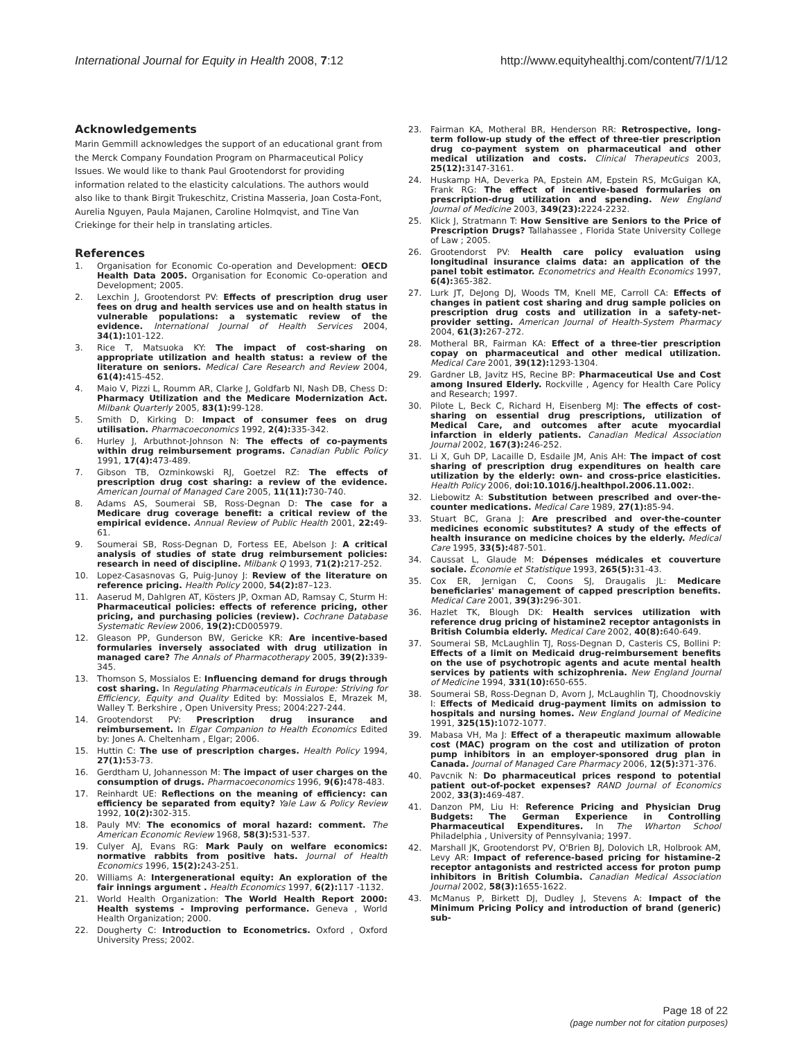International Journal for Equity in Health 2008, 7:12 http://www.equityhealthj.com/content/7/1/12
Acknowledgements
Marin Gemmill acknowledges the support of an educational grant from the Merck Company Foundation Program on Pharmaceutical Policy Issues. We would like to thank Paul Grootendorst for providing information related to the elasticity calculations. The authors would also like to thank Birgit Trukeschitz, Cristina Masseria, Joan Costa-Font, Aurelia Nguyen, Paula Majanen, Caroline Holmqvist, and Tine Van Criekinge for their help in translating articles.
References
1. Organisation for Economic Co-operation and Development: OECD Health Data 2005. Organisation for Economic Co-operation and Development; 2005.
2. Lexchin J, Grootendorst PV: Effects of prescription drug user fees on drug and health services use and on health status in vulnerable populations: a systematic review of the evidence. International Journal of Health Services 2004, 34(1): 101-122.
3. Rice T, Matsuoka KY: The impact of cost-sharing on appropriate utilization and health status: a review of the literature on seniors. Medical Care Research and Review 2004, 61(4): 415-452.
4. Maio V, Pizzi L, Roumm AR, Clarke J, Goldfarb NI, Nash DB, Chess D: Pharmacy Utilization and the Medicare Modernization Act. Milbank Quarterly 2005, 83(1): 99-128.
5. Smith D, Kirking D: Impact of consumer fees on drug utilisation. Pharmacoeconomics 1992, 2(4): 335-342.
6. Hurley J, Arbuthnot-Johnson N: The effects of co-payments within drug reimbursement programs. Canadian Public Policy 1991, 17(4): 473-489.
7. Gibson TB, Ozminkowski RJ, Goetzel RZ: The effects of prescription drug cost sharing: a review of the evidence. American Journal of Managed Care 2005, 11(11): 730-740.
8. Adams AS, Soumerai SB, Ross-Degnan D: The case for a Medicare drug coverage benefit: a critical review of the empirical evidence. Annual Review of Public Health 2001, 22: 49-61.
9. Soumerai SB, Ross-Degnan D, Fortess EE, Abelson J: A critical analysis of studies of state drug reimbursement policies: research in need of discipline. Milbank Q 1993, 71(2): 217-252.
10. Lopez-Casasnovas G, Puig-Junoy J: Review of the literature on reference pricing. Health Policy 2000, 54(2): 87–123.
11. Aaserud M, Dahlgren AT, Kösters JP, Oxman AD, Ramsay C, Sturm H: Pharmaceutical policies: effects of reference pricing, other pricing, and purchasing policies (review). Cochrane Database Systematic Review 2006, 19(2): CD005979.
12. Gleason PP, Gunderson BW, Gericke KR: Are incentive-based formularies inversely associated with drug utilization in managed care? The Annals of Pharmacotherapy 2005, 39(2): 339-345.
13. Thomson S, Mossialos E: Influencing demand for drugs through cost sharing. In Regulating Pharmaceuticals in Europe: Striving for Efficiency, Equity and Quality Edited by: Mossialos E, Mrazek M, Walley T. Berkshire , Open University Press; 2004:227-244.
14. Grootendorst PV: Prescription drug insurance and reimbursement. In Elgar Companion to Health Economics Edited by: Jones A. Cheltenham , Elgar; 2006.
15. Huttin C: The use of prescription charges. Health Policy 1994, 27(1): 53-73.
16. Gerdtham U, Johannesson M: The impact of user charges on the consumption of drugs. Pharmacoeconomics 1996, 9(6): 478-483.
17. Reinhardt UE: Reflections on the meaning of efficiency: can efficiency be separated from equity? Yale Law & Policy Review 1992, 10(2): 302-315.
18. Pauly MV: The economics of moral hazard: comment. The American Economic Review 1968, 58(3): 531-537.
19. Culyer AJ, Evans RG: Mark Pauly on welfare economics: normative rabbits from positive hats. Journal of Health Economics 1996, 15(2): 243-251.
20. Williams A: Intergenerational equity: An exploration of the fair innings argument . Health Economics 1997, 6(2): 117 -1132.
21. World Health Organization: The World Health Report 2000: Health systems - Improving performance. Geneva , World Health Organization; 2000.
22. Dougherty C: Introduction to Econometrics. Oxford , Oxford University Press; 2002.
23. Fairman KA, Motheral BR, Henderson RR: Retrospective, long-term follow-up study of the effect of three-tier prescription drug co-payment system on pharmaceutical and other medical utilization and costs. Clinical Therapeutics 2003, 25(12): 3147-3161.
24. Huskamp HA, Deverka PA, Epstein AM, Epstein RS, McGuigan KA, Frank RG: The effect of incentive-based formularies on prescription-drug utilization and spending. New England Journal of Medicine 2003, 349(23): 2224-2232.
25. Klick J, Stratmann T: How Sensitive are Seniors to the Price of Prescription Drugs? Tallahassee , Florida State University College of Law ; 2005.
26. Grootendorst PV: Health care policy evaluation using longitudinal insurance claims data: an application of the panel tobit estimator. Econometrics and Health Economics 1997, 6(4): 365-382.
27. Lurk JT, DeJong DJ, Woods TM, Knell ME, Carroll CA: Effects of changes in patient cost sharing and drug sample policies on prescription drug costs and utilization in a safety-net-provider setting. American Journal of Health-System Pharmacy 2004, 61(3): 267-272.
28. Motheral BR, Fairman KA: Effect of a three-tier prescription copay on pharmaceutical and other medical utilization. Medical Care 2001, 39(12): 1293-1304.
29. Gardner LB, Javitz HS, Recine BP: Pharmaceutical Use and Cost among Insured Elderly. Rockville , Agency for Health Care Policy and Research; 1997.
30. Pilote L, Beck C, Richard H, Eisenberg MJ: The effects of cost-sharing on essential drug prescriptions, utilization of Medical Care, and outcomes after acute myocardial infarction in elderly patients. Canadian Medical Association Journal 2002, 167(3): 246-252.
31. Li X, Guh DP, Lacaille D, Esdaile JM, Anis AH: The impact of cost sharing of prescription drug expenditures on health care utilization by the elderly: own- and cross-price elasticities. Health Policy 2006, doi:10.1016/j.healthpol.2006.11.002:.
32. Liebowitz A: Substitution between prescribed and over-the-counter medications. Medical Care 1989, 27(1): 85-94.
33. Stuart BC, Grana J: Are prescribed and over-the-counter medicines economic substitutes? A study of the effects of health insurance on medicine choices by the elderly. Medical Care 1995, 33(5): 487-501.
34. Caussat L, Glaude M: Dépenses médicales et couverture sociale. Économie et Statistique 1993, 265(5): 31-43.
35. Cox ER, Jernigan C, Coons SJ, Draugalis JL: Medicare beneficiaries' management of capped prescription benefits. Medical Care 2001, 39(3): 296-301.
36. Hazlet TK, Blough DK: Health services utilization with reference drug pricing of histamine2 receptor antagonists in British Columbia elderly. Medical Care 2002, 40(8): 640-649.
37. Soumerai SB, McLaughlin TJ, Ross-Degnan D, Casteris CS, Bollini P: Effects of a limit on Medicaid drug-reimbursement benefits on the use of psychotropic agents and acute mental health services by patients with schizophrenia. New England Journal of Medicine 1994, 331(10): 650-655.
38. Soumerai SB, Ross-Degnan D, Avorn J, McLaughlin TJ, Choodnovskiy I: Effects of Medicaid drug-payment limits on admission to hospitals and nursing homes. New England Journal of Medicine 1991, 325(15): 1072-1077.
39. Mabasa VH, Ma J: Effect of a therapeutic maximum allowable cost (MAC) program on the cost and utilization of proton pump inhibitors in an employer-sponsored drug plan in Canada. Journal of Managed Care Pharmacy 2006, 12(5): 371-376.
40. Pavcnik N: Do pharmaceutical prices respond to potential patient out-of-pocket expenses? RAND Journal of Economics 2002, 33(3): 469-487.
41. Danzon PM, Liu H: Reference Pricing and Physician Drug Budgets: The German Experience in Controlling Pharmaceutical Expenditures. In The Wharton School Philadelphia , University of Pennsylvania; 1997.
42. Marshall JK, Grootendorst PV, O'Brien BJ, Dolovich LR, Holbrook AM, Levy AR: Impact of reference-based pricing for histamine-2 receptor antagonists and restricted access for proton pump inhibitors in British Columbia. Canadian Medical Association Journal 2002, 58(3): 1655-1622.
43. McManus P, Birkett DJ, Dudley J, Stevens A: Impact of the Minimum Pricing Policy and introduction of brand (generic) sub-
Page 18 of 22
(page number not for citation purposes)